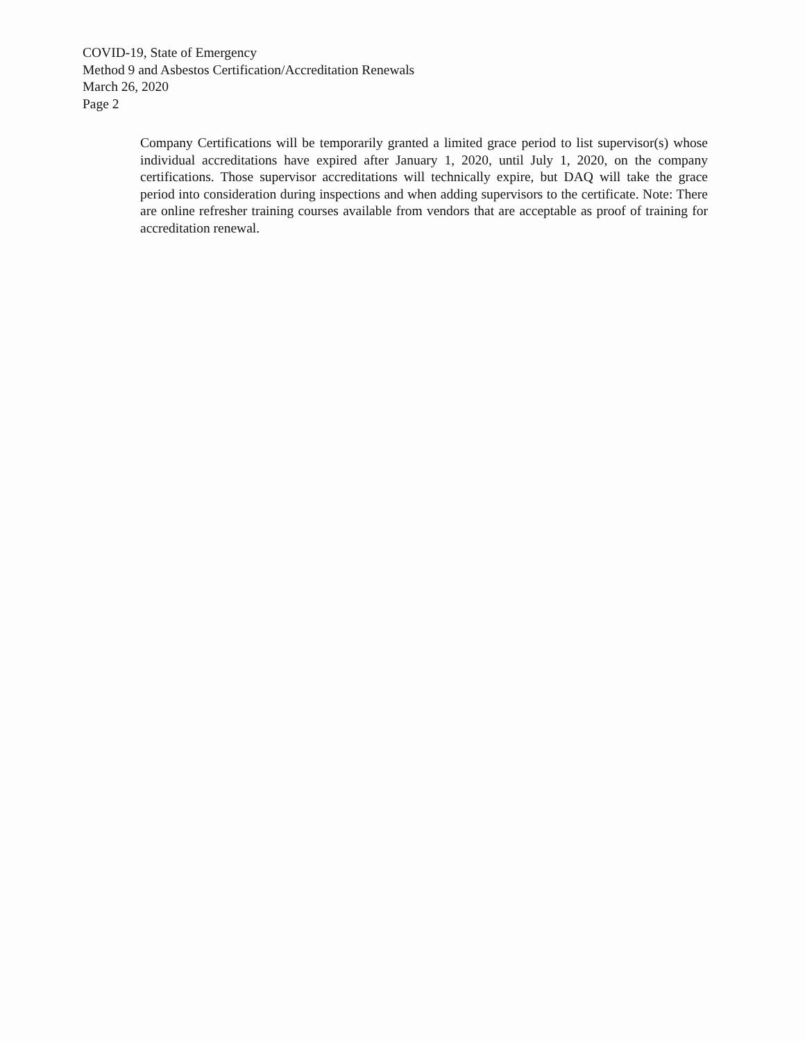COVID-19, State of Emergency
Method 9 and Asbestos Certification/Accreditation Renewals
March 26, 2020
Page 2
Company Certifications will be temporarily granted a limited grace period to list supervisor(s) whose individual accreditations have expired after January 1, 2020, until July 1, 2020, on the company certifications. Those supervisor accreditations will technically expire, but DAQ will take the grace period into consideration during inspections and when adding supervisors to the certificate. Note: There are online refresher training courses available from vendors that are acceptable as proof of training for accreditation renewal.